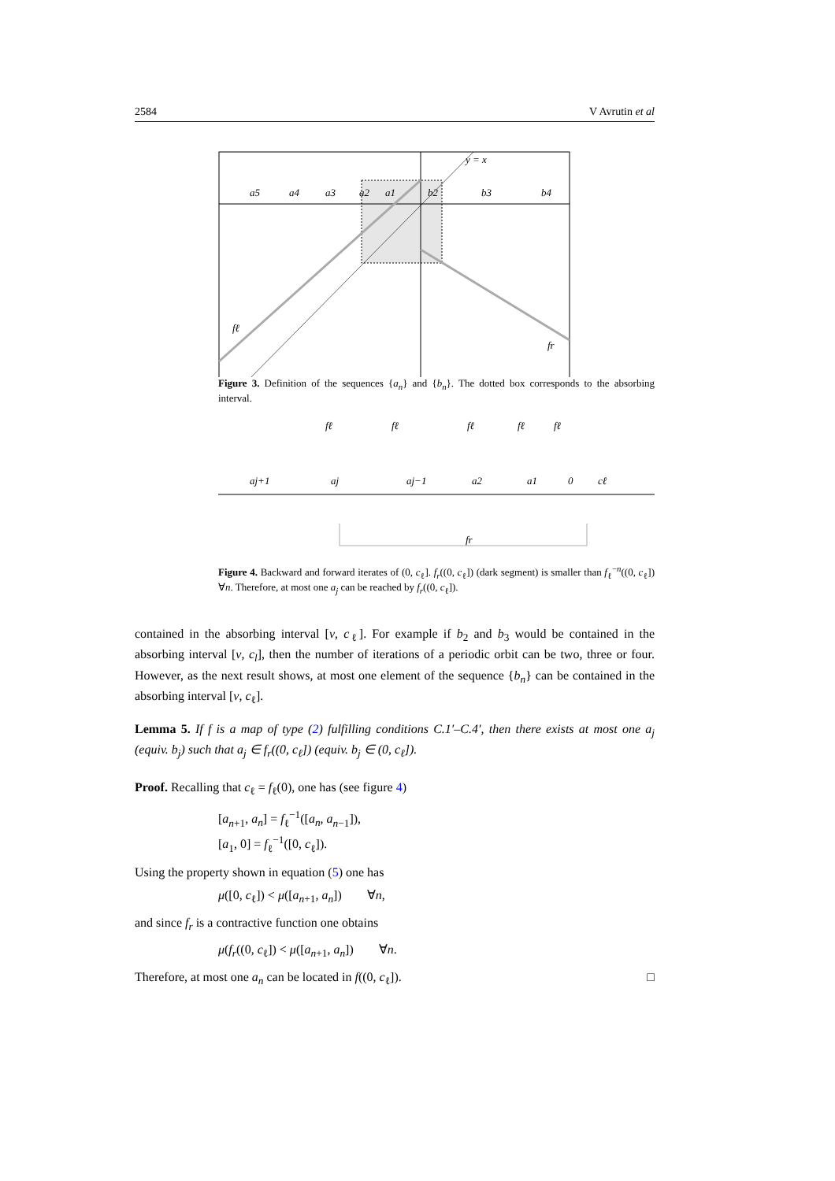2584 V Avrutin et al
y = x
a5
a4
a3
a2
a1
b2
b3
b4
fℓ
fr
Figure 3. Definition of the sequences {a<sub>n</sub>} and {b<sub>n</sub>}. The dotted box corresponds to the absorbing interval.
fℓ
fℓ
fℓ
fℓ
fℓ
aj+1
aj
aj−1
a2
a1
0
cℓ
fr
Figure 4. Backward and forward iterates of (0, c<sub>ℓ</sub>]. f<sub>r</sub>((0, c<sub>ℓ</sub>]) (dark segment) is smaller than f<sub>ℓ</sub><sup>−n</sup>((0, c<sub>ℓ</sub>]) ∀n. Therefore, at most one a<sub>j</sub> can be reached by f<sub>r</sub>((0, c<sub>ℓ</sub>]).
contained in the absorbing interval [ν, c<sub>ℓ</sub>]. For example if b<sub>2</sub> and b<sub>3</sub> would be contained in the absorbing interval [ν, c<sub>l</sub>], then the number of iterations of a periodic orbit can be two, three or four. However, as the next result shows, at most one element of the sequence {b<sub>n</sub>} can be contained in the absorbing interval [ν, c<sub>ℓ</sub>].
Lemma 5. If f is a map of type (2) fulfilling conditions C.1′–C.4′, then there exists at most one a<sub>j</sub> (equiv. b<sub>j</sub>) such that a<sub>j</sub> ∈ f<sub>r</sub>((0, c<sub>ℓ</sub>]) (equiv. b<sub>j</sub> ∈ (0, c<sub>ℓ</sub>]).
Proof. Recalling that c<sub>ℓ</sub> = f<sub>ℓ</sub>(0), one has (see figure 4)
[a<sub>n+1</sub>, a<sub>n</sub>] = f<sub>ℓ</sub><sup>−1</sup>([a<sub>n</sub>, a<sub>n−1</sub>]),
[a<sub>1</sub>, 0] = f<sub>ℓ</sub><sup>−1</sup>([0, c<sub>ℓ</sub>]).
Using the property shown in equation (5) one has
μ([0, c<sub>ℓ</sub>]) < μ([a<sub>n+1</sub>, a<sub>n</sub>]) ∀n,
and since f<sub>r</sub> is a contractive function one obtains
μ(f<sub>r</sub>((0, c<sub>ℓ</sub>]) < μ([a<sub>n+1</sub>, a<sub>n</sub>]) ∀n.
Therefore, at most one a<sub>n</sub> can be located in f((0, c<sub>ℓ</sub>]). □